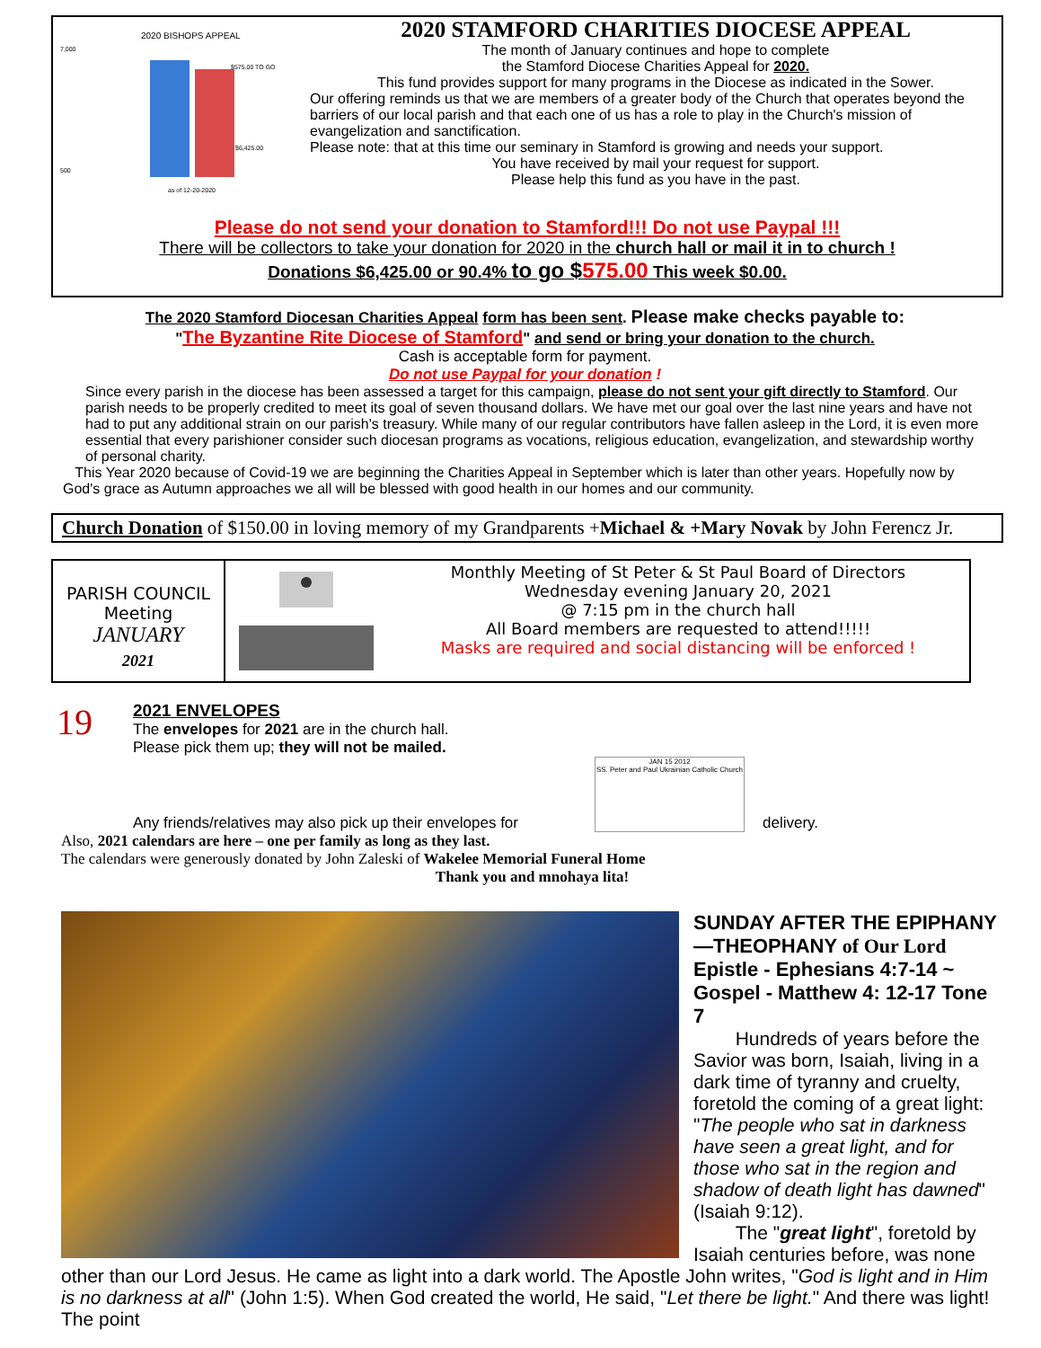2020 BISHOPS APPEAL
$575.00 TO GO
$6,425.00
as of 12-20-2020
7,000
500
2020 STAMFORD CHARITIES DIOCESE APPEAL
The month of January continues and hope to complete
the Stamford Diocese Charities Appeal for 2020.
This fund provides support for many programs in the Diocese as indicated in the Sower.
Our offering reminds us that we are members of a greater body of the Church that operates beyond the barriers of our local parish and that each one of us has a role to play in the Church's mission of evangelization and sanctification.
Please note: that at this time our seminary in Stamford is growing and needs your support.
You have received by mail your request for support.
Please help this fund as you have in the past.
Please do not send your donation to Stamford!!! Do not use Paypal !!!
There will be collectors to take your donation for 2020 in the church hall or mail it in to church !
Donations $6,425.00 or 90.4% to go $575.00 This week $0.00.
The 2020 Stamford Diocesan Charities Appeal form has been sent. Please make checks payable to:
"The Byzantine Rite Diocese of Stamford" and send or bring your donation to the church.
Cash is acceptable form for payment.
Do not use Paypal for your donation !
Since every parish in the diocese has been assessed a target for this campaign, please do not sent your gift directly to Stamford. Our parish needs to be properly credited to meet its goal of seven thousand dollars. We have met our goal over the last nine years and have not had to put any additional strain on our parish's treasury. While many of our regular contributors have fallen asleep in the Lord, it is even more essential that every parishioner consider such diocesan programs as vocations, religious education, evangelization, and stewardship worthy of personal charity.
This Year 2020 because of Covid-19 we are beginning the Charities Appeal in September which is later than other years. Hopefully now by God's grace as Autumn approaches we all will be blessed with good health in our homes and our community.
Church Donation of $150.00 in loving memory of my Grandparents +Michael & +Mary Novak by John Ferencz Jr.
PARISH COUNCIL
Meeting
JANUARY
2021
Monthly Meeting of St Peter & St Paul Board of Directors
Wednesday evening January 20, 2021
@ 7:15 pm in the church hall
All Board members are requested to attend!!!!!
Masks are required and social distancing will be enforced !
19
2021 ENVELOPES
The envelopes for 2021 are in the church hall.
Please pick them up; they will not be mailed.
Any friends/relatives may also pick up their envelopes for JAN 15 2012
SS. Peter and Paul Ukrainian Catholic Church delivery.
Also, 2021 calendars are here – one per family as long as they last.
The calendars were generously donated by John Zaleski of Wakelee Memorial Funeral Home
Thank you and mnohaya lita!
SUNDAY AFTER THE EPIPHANY—THEOPHANY of Our Lord Epistle - Ephesians 4:7-14 ~ Gospel - Matthew 4: 12-17 Tone 7
Hundreds of years before the Savior was born, Isaiah, living in a dark time of tyranny and cruelty, foretold the coming of a great light: "The people who sat in darkness have seen a great light, and for those who sat in the region and shadow of death light has dawned" (Isaiah 9:12).
The "great light", foretold by Isaiah centuries before, was none other than our Lord Jesus. He came as light into a dark world. The Apostle John writes, "God is light and in Him is no darkness at all" (John 1:5). When God created the world, He said, "Let there be light." And there was light! The point